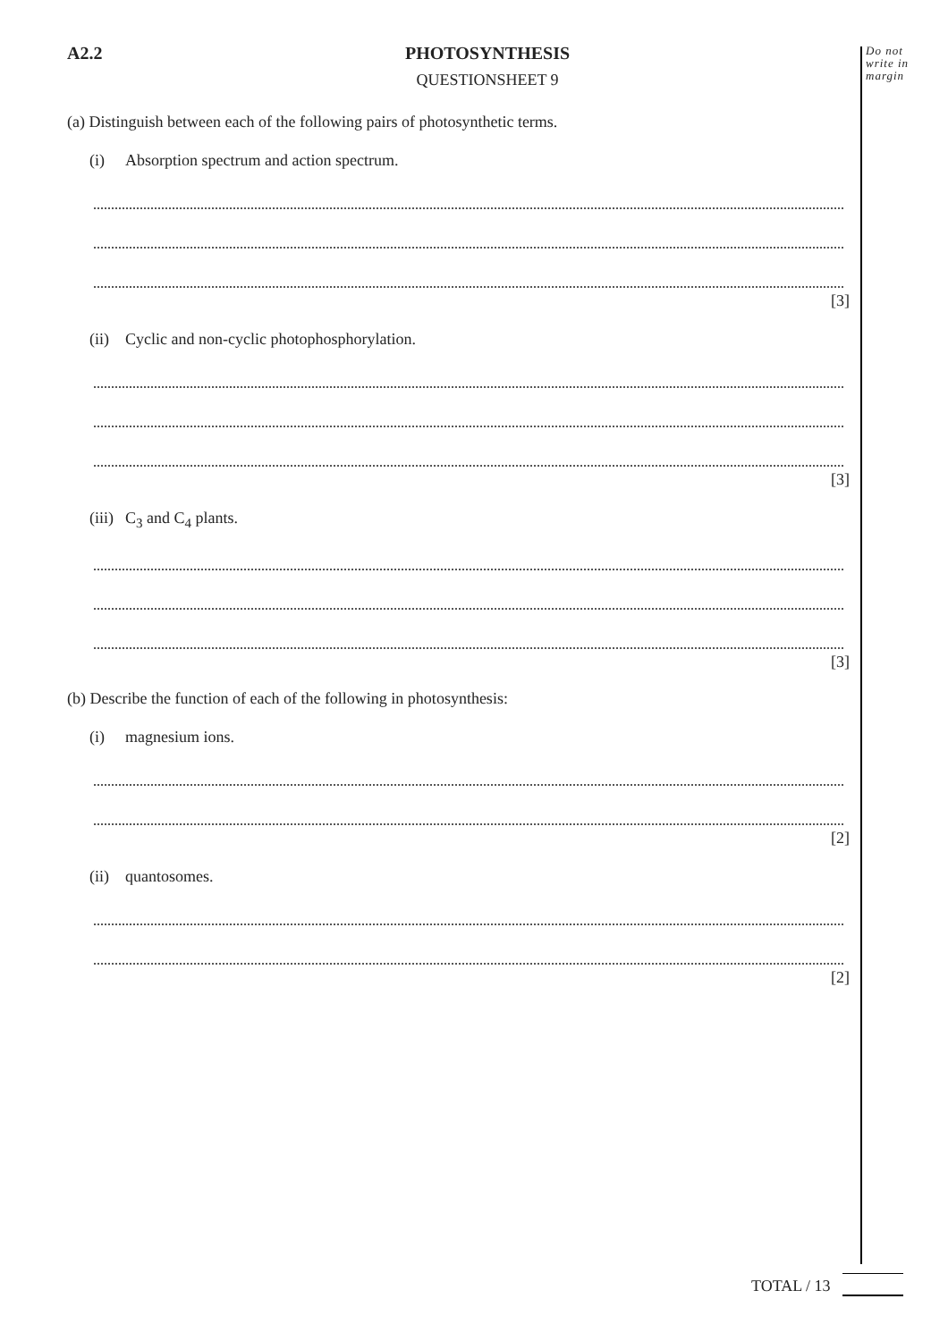Do not
write in
margin
A2.2
PHOTOSYNTHESIS
QUESTIONSHEET 9
(a) Distinguish between each of the following pairs of photosynthetic terms.
(i) Absorption spectrum and action spectrum.
[3]
(ii) Cyclic and non-cyclic photophosphorylation.
[3]
(iii) C<sub>3</sub> and C<sub>4</sub> plants.
[3]
(b) Describe the function of each of the following in photosynthesis:
(i) magnesium ions.
[2]
(ii) quantosomes.
[2]
TOTAL / 13